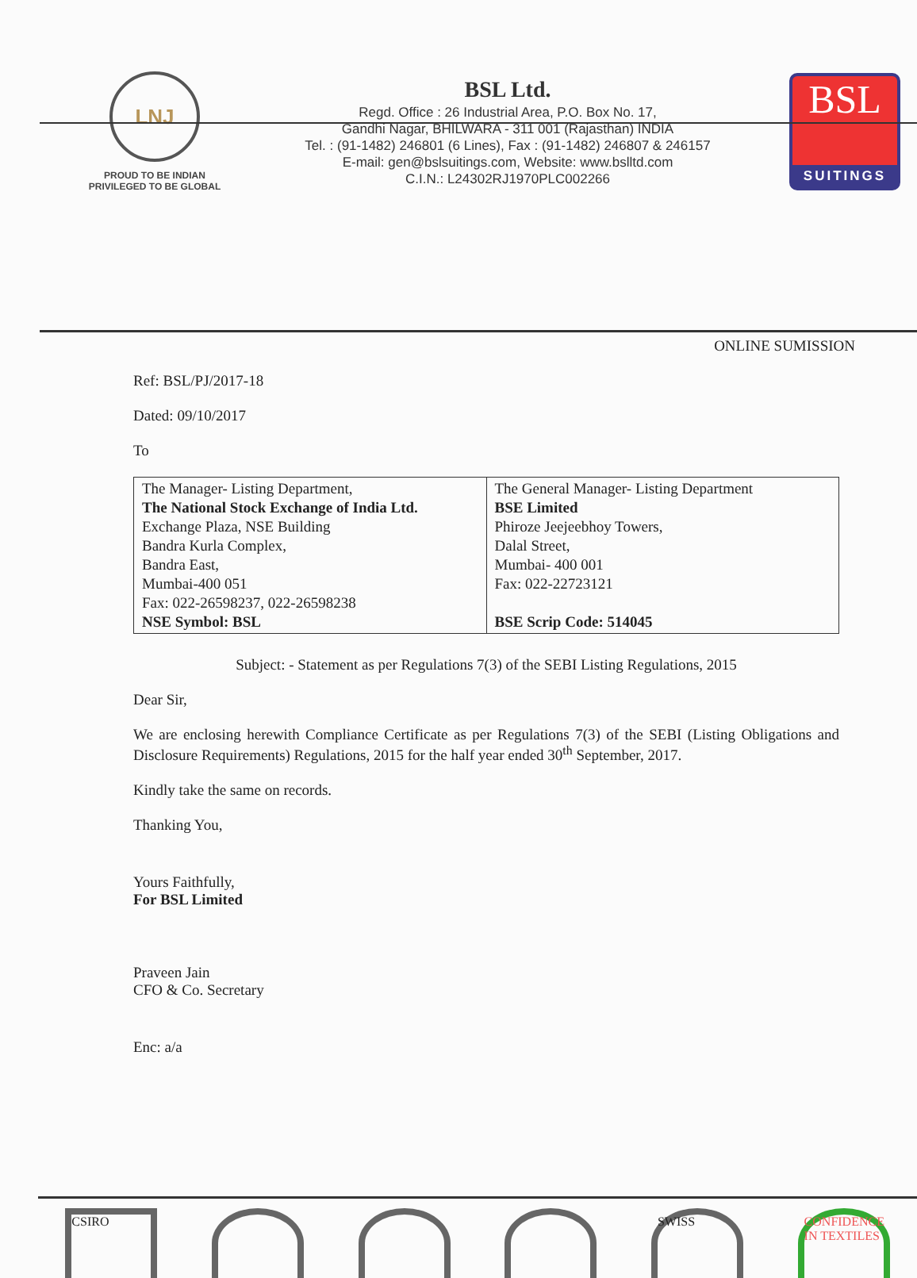LNJ
PROUD TO BE INDIAN
PRIVILEGED TO BE GLOBAL
BSL Ltd.
Regd. Office : 26 Industrial Area, P.O. Box No. 17,
Gandhi Nagar, BHILWARA - 311 001 (Rajasthan) INDIA
Tel. : (91-1482) 246801 (6 Lines), Fax : (91-1482) 246807 & 246157
E-mail: gen@bslsuitings.com, Website: www.bslltd.com
C.I.N.: L24302RJ1970PLC002266
BSL
SUITINGS
ONLINE SUMISSION
Ref: BSL/PJ/2017-18
Dated: 09/10/2017
To
| The Manager- Listing Department, The National Stock Exchange of India Ltd. Exchange Plaza, NSE Building Bandra Kurla Complex, Bandra East, Mumbai-400 051 Fax: 022-26598237, 022-26598238 NSE Symbol: BSL | The General Manager- Listing Department BSE Limited Phiroze Jeejeebhoy Towers, Dalal Street, Mumbai- 400 001 Fax: 022-22723121 BSE Scrip Code: 514045 |
Subject: - Statement as per Regulations 7(3) of the SEBI Listing Regulations, 2015
Dear Sir,
We are enclosing herewith Compliance Certificate as per Regulations 7(3) of the SEBI (Listing Obligations and Disclosure Requirements) Regulations, 2015 for the half year ended 30<sup>th</sup> September, 2017.
Kindly take the same on records.
Thanking You,
Yours Faithfully,
For BSL Limited
Praveen Jain
CFO & Co. Secretary
Enc: a/a
CSIRO SWISS CONFIDENCE IN TEXTILES